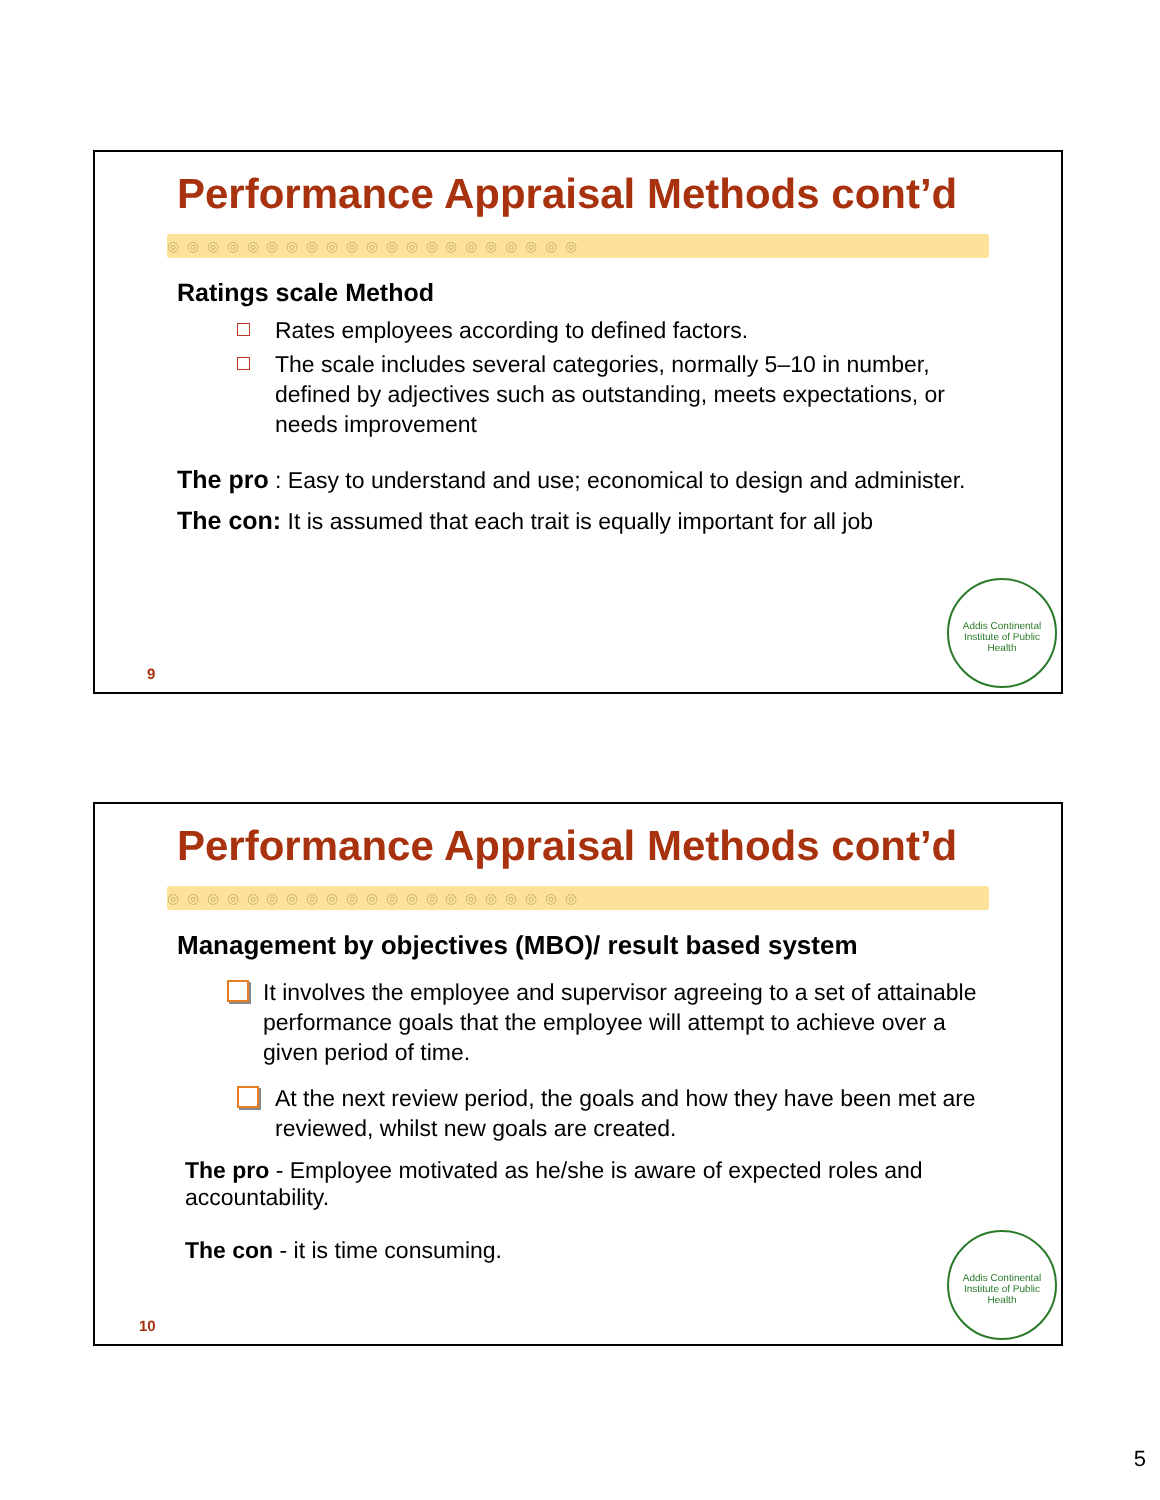Performance Appraisal Methods cont’d
◎ ◎ ◎ ◎ ◎ ◎ ◎ ◎ ◎ ◎ ◎ ◎ ◎ ◎ ◎ ◎ ◎ ◎ ◎ ◎ ◎
Ratings scale Method
Rates employees according to defined factors.
The scale includes several categories, normally 5–10 in number, defined by adjectives such as outstanding, meets expectations, or needs improvement
The pro : Easy to understand and use; economical to design and administer.
The con: It is assumed that each trait is equally important for all job
9
Addis Continental Institute of Public Health
Performance Appraisal Methods cont’d
◎ ◎ ◎ ◎ ◎ ◎ ◎ ◎ ◎ ◎ ◎ ◎ ◎ ◎ ◎ ◎ ◎ ◎ ◎ ◎ ◎
Management by objectives (MBO)/ result based system
It involves the employee and supervisor agreeing to a set of attainable performance goals that the employee will attempt to achieve over a given period of time.
At the next review period, the goals and how they have been met are reviewed, whilst new goals are created.
The pro - Employee motivated as he/she is aware of expected roles and accountability.
The con - it is time consuming.
10
Addis Continental Institute of Public Health
5